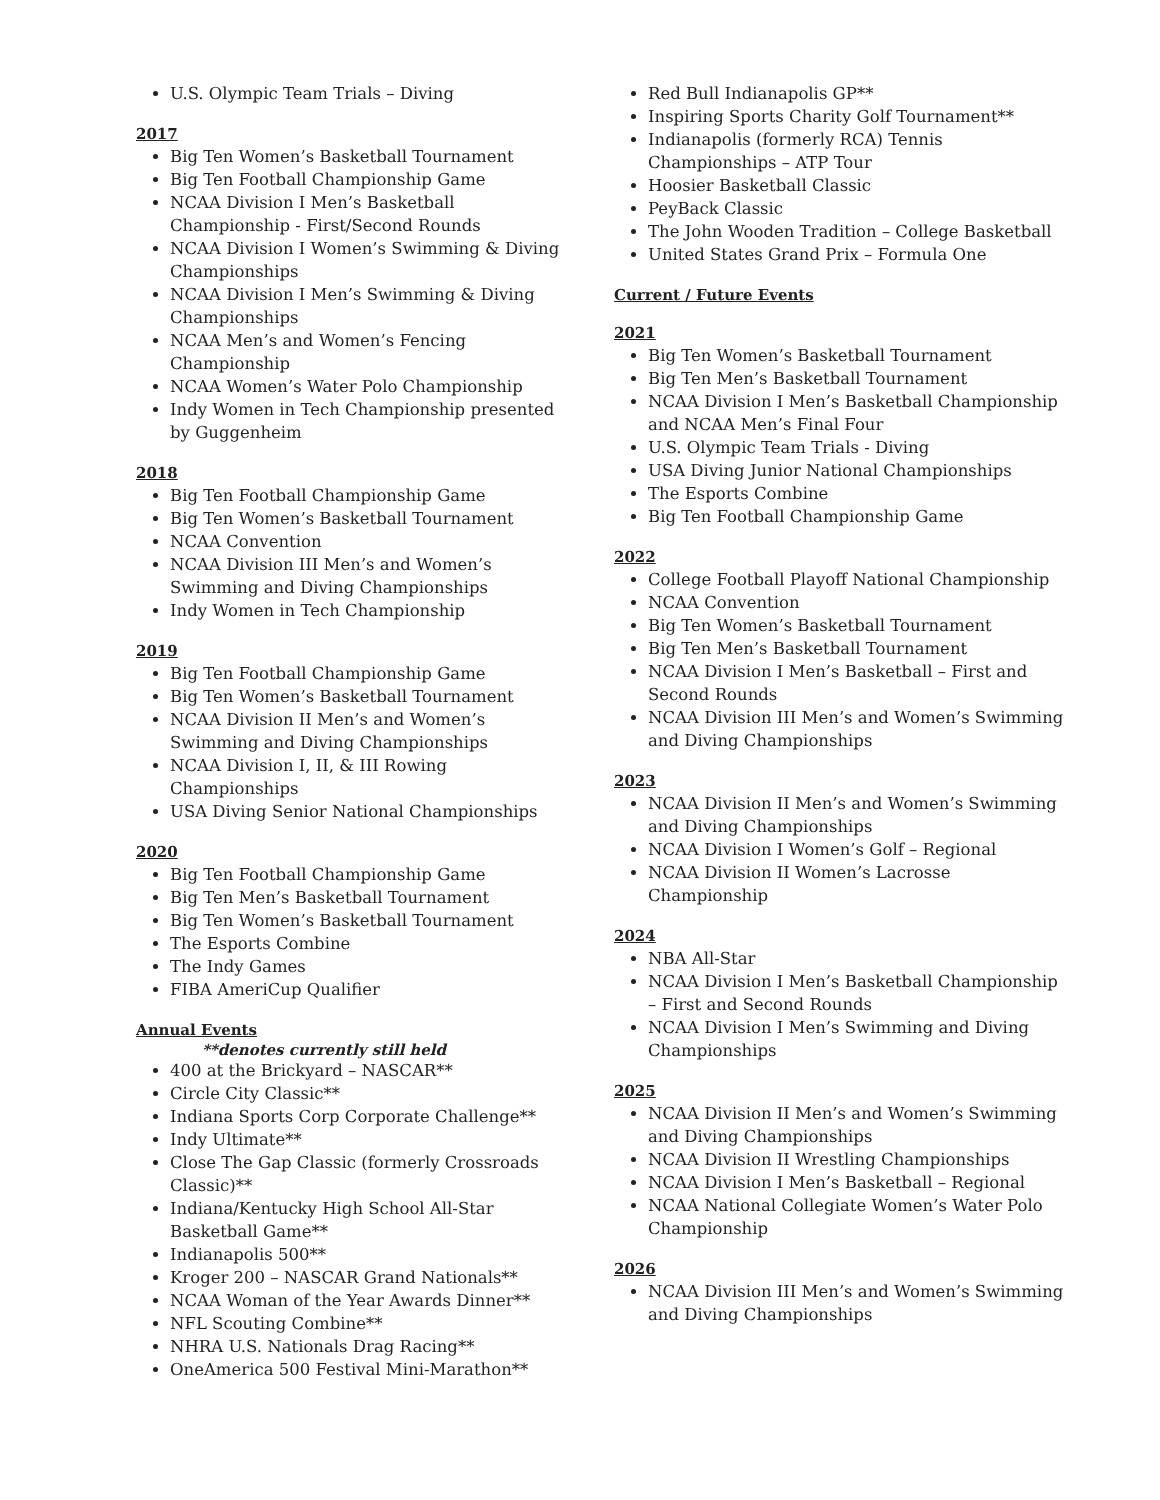U.S. Olympic Team Trials – Diving
2017
Big Ten Women’s Basketball Tournament
Big Ten Football Championship Game
NCAA Division I Men’s Basketball Championship - First/Second Rounds
NCAA Division I Women’s Swimming & Diving Championships
NCAA Division I Men’s Swimming & Diving Championships
NCAA Men’s and Women’s Fencing Championship
NCAA Women’s Water Polo Championship
Indy Women in Tech Championship presented by Guggenheim
2018
Big Ten Football Championship Game
Big Ten Women’s Basketball Tournament
NCAA Convention
NCAA Division III Men’s and Women’s Swimming and Diving Championships
Indy Women in Tech Championship
2019
Big Ten Football Championship Game
Big Ten Women’s Basketball Tournament
NCAA Division II Men’s and Women’s Swimming and Diving Championships
NCAA Division I, II, & III Rowing Championships
USA Diving Senior National Championships
2020
Big Ten Football Championship Game
Big Ten Men’s Basketball Tournament
Big Ten Women’s Basketball Tournament
The Esports Combine
The Indy Games
FIBA AmeriCup Qualifier
Annual Events
**denotes currently still held
400 at the Brickyard – NASCAR**
Circle City Classic**
Indiana Sports Corp Corporate Challenge**
Indy Ultimate**
Close The Gap Classic (formerly Crossroads Classic)**
Indiana/Kentucky High School All-Star Basketball Game**
Indianapolis 500**
Kroger 200 – NASCAR Grand Nationals**
NCAA Woman of the Year Awards Dinner**
NFL Scouting Combine**
NHRA U.S. Nationals Drag Racing**
OneAmerica 500 Festival Mini-Marathon**
Red Bull Indianapolis GP**
Inspiring Sports Charity Golf Tournament**
Indianapolis (formerly RCA) Tennis Championships – ATP Tour
Hoosier Basketball Classic
PeyBack Classic
The John Wooden Tradition – College Basketball
United States Grand Prix – Formula One
Current / Future Events
2021
Big Ten Women’s Basketball Tournament
Big Ten Men’s Basketball Tournament
NCAA Division I Men’s Basketball Championship and NCAA Men’s Final Four
U.S. Olympic Team Trials - Diving
USA Diving Junior National Championships
The Esports Combine
Big Ten Football Championship Game
2022
College Football Playoff National Championship
NCAA Convention
Big Ten Women’s Basketball Tournament
Big Ten Men’s Basketball Tournament
NCAA Division I Men’s Basketball – First and Second Rounds
NCAA Division III Men’s and Women’s Swimming and Diving Championships
2023
NCAA Division II Men’s and Women’s Swimming and Diving Championships
NCAA Division I Women’s Golf – Regional
NCAA Division II Women’s Lacrosse Championship
2024
NBA All-Star
NCAA Division I Men’s Basketball Championship – First and Second Rounds
NCAA Division I Men’s Swimming and Diving Championships
2025
NCAA Division II Men’s and Women’s Swimming and Diving Championships
NCAA Division II Wrestling Championships
NCAA Division I Men’s Basketball – Regional
NCAA National Collegiate Women’s Water Polo Championship
2026
NCAA Division III Men’s and Women’s Swimming and Diving Championships